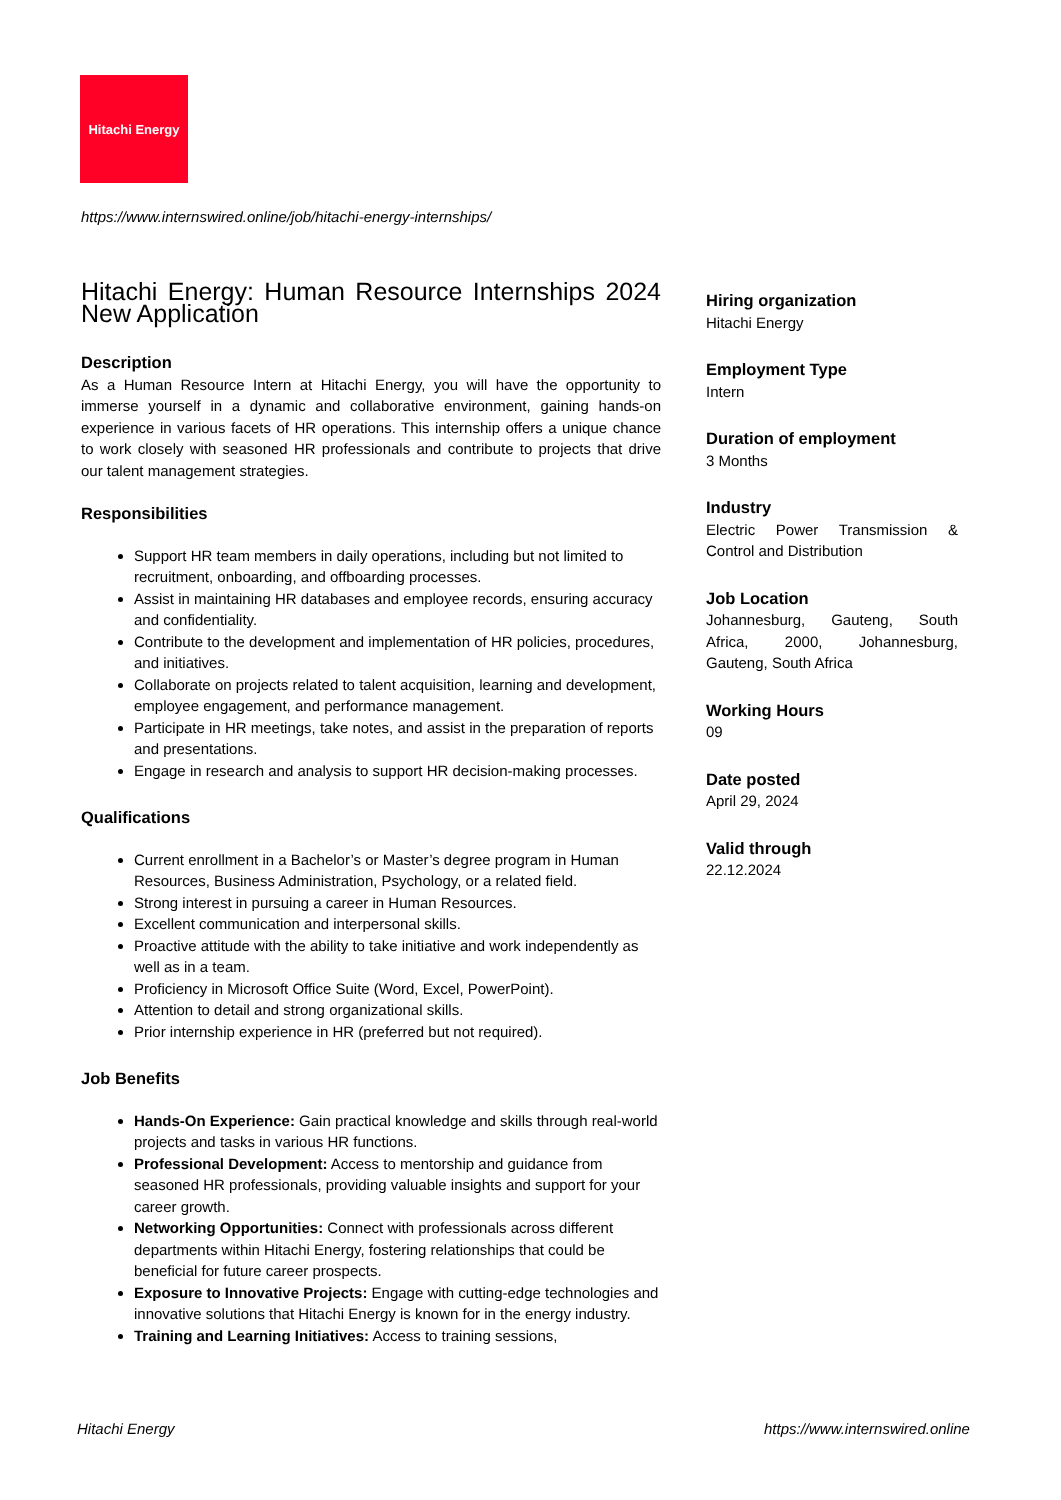Hitachi Energy
https://www.internswired.online/job/hitachi-energy-internships/
Hitachi Energy: Human Resource Internships 2024 New Application
Description
As a Human Resource Intern at Hitachi Energy, you will have the opportunity to immerse yourself in a dynamic and collaborative environment, gaining hands-on experience in various facets of HR operations. This internship offers a unique chance to work closely with seasoned HR professionals and contribute to projects that drive our talent management strategies.
Responsibilities
Support HR team members in daily operations, including but not limited to recruitment, onboarding, and offboarding processes.
Assist in maintaining HR databases and employee records, ensuring accuracy and confidentiality.
Contribute to the development and implementation of HR policies, procedures, and initiatives.
Collaborate on projects related to talent acquisition, learning and development, employee engagement, and performance management.
Participate in HR meetings, take notes, and assist in the preparation of reports and presentations.
Engage in research and analysis to support HR decision-making processes.
Qualifications
Current enrollment in a Bachelor’s or Master’s degree program in Human Resources, Business Administration, Psychology, or a related field.
Strong interest in pursuing a career in Human Resources.
Excellent communication and interpersonal skills.
Proactive attitude with the ability to take initiative and work independently as well as in a team.
Proficiency in Microsoft Office Suite (Word, Excel, PowerPoint).
Attention to detail and strong organizational skills.
Prior internship experience in HR (preferred but not required).
Job Benefits
Hands-On Experience: Gain practical knowledge and skills through real-world projects and tasks in various HR functions.
Professional Development: Access to mentorship and guidance from seasoned HR professionals, providing valuable insights and support for your career growth.
Networking Opportunities: Connect with professionals across different departments within Hitachi Energy, fostering relationships that could be beneficial for future career prospects.
Exposure to Innovative Projects: Engage with cutting-edge technologies and innovative solutions that Hitachi Energy is known for in the energy industry.
Training and Learning Initiatives: Access to training sessions,
Hiring organization
Hitachi Energy
Employment Type
Intern
Duration of employment
3 Months
Industry
Electric Power Transmission & Control and Distribution
Job Location
Johannesburg, Gauteng, South Africa, 2000, Johannesburg, Gauteng, South Africa
Working Hours
09
Date posted
April 29, 2024
Valid through
22.12.2024
Hitachi Energy
https://www.internswired.online